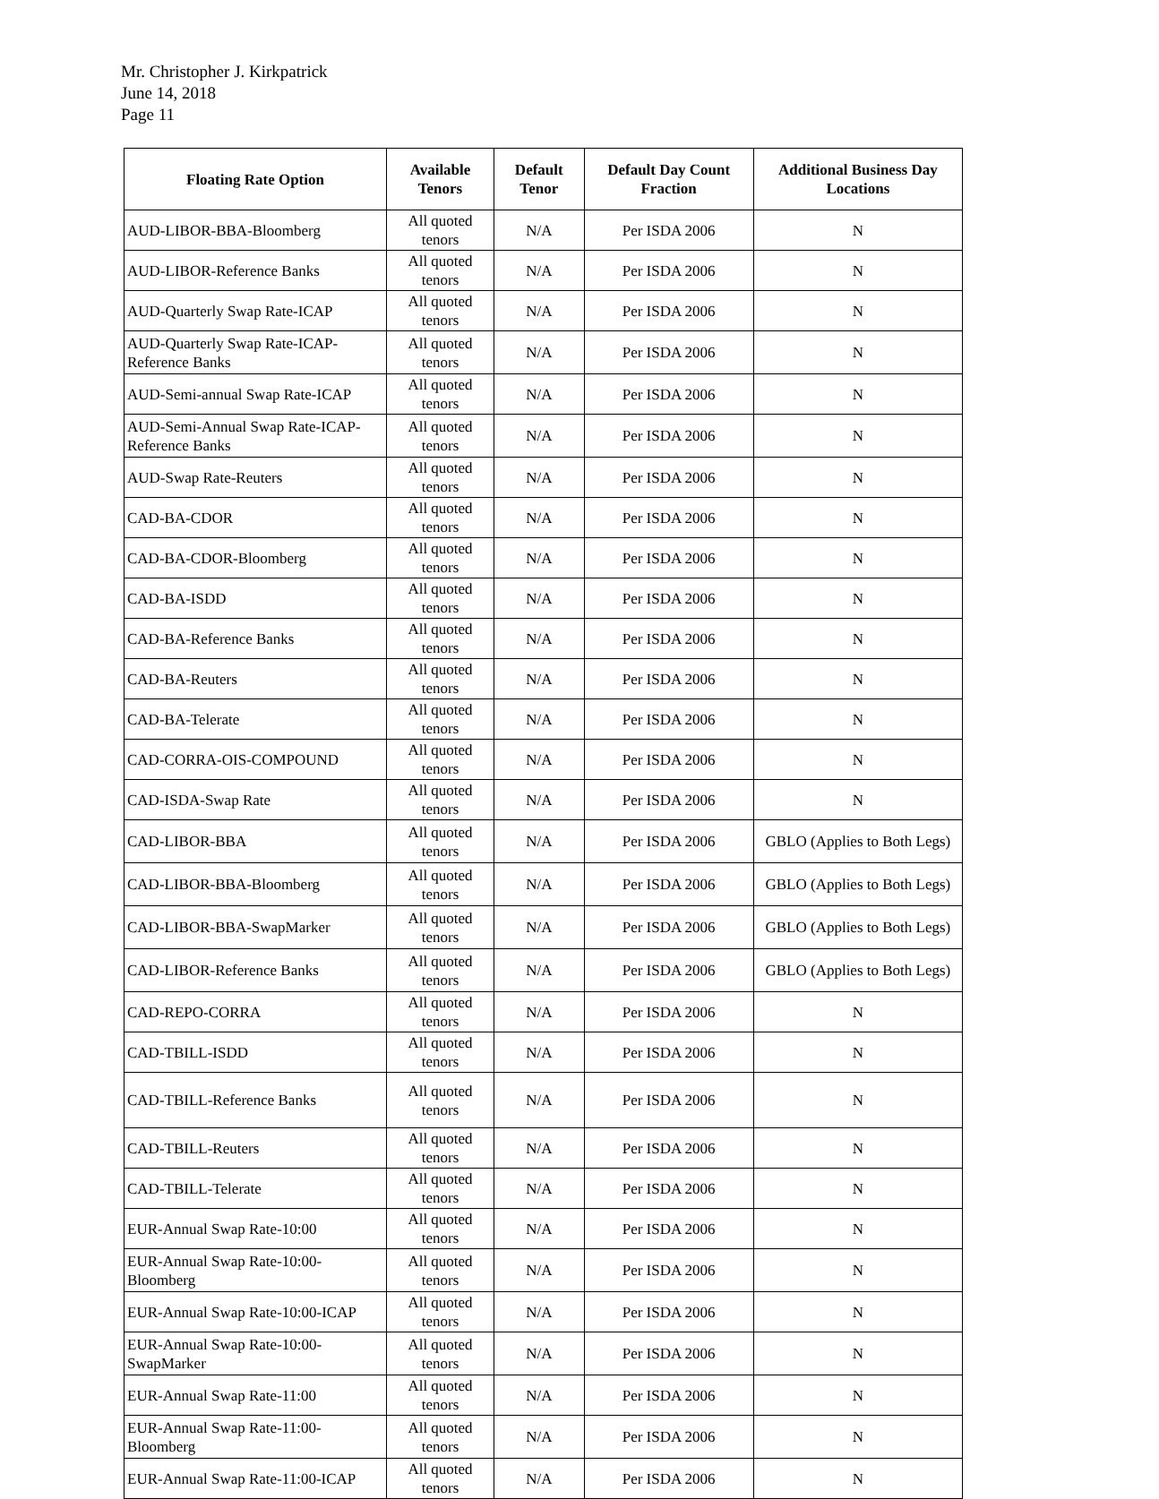Mr. Christopher J. Kirkpatrick
June 14, 2018
Page 11
| Floating Rate Option | Available Tenors | Default Tenor | Default Day Count Fraction | Additional Business Day Locations |
| --- | --- | --- | --- | --- |
| AUD-LIBOR-BBA-Bloomberg | All quoted tenors | N/A | Per ISDA 2006 | N |
| AUD-LIBOR-Reference Banks | All quoted tenors | N/A | Per ISDA 2006 | N |
| AUD-Quarterly Swap Rate-ICAP | All quoted tenors | N/A | Per ISDA 2006 | N |
| AUD-Quarterly Swap Rate-ICAP-Reference Banks | All quoted tenors | N/A | Per ISDA 2006 | N |
| AUD-Semi-annual Swap Rate-ICAP | All quoted tenors | N/A | Per ISDA 2006 | N |
| AUD-Semi-Annual Swap Rate-ICAP-Reference Banks | All quoted tenors | N/A | Per ISDA 2006 | N |
| AUD-Swap Rate-Reuters | All quoted tenors | N/A | Per ISDA 2006 | N |
| CAD-BA-CDOR | All quoted tenors | N/A | Per ISDA 2006 | N |
| CAD-BA-CDOR-Bloomberg | All quoted tenors | N/A | Per ISDA 2006 | N |
| CAD-BA-ISDD | All quoted tenors | N/A | Per ISDA 2006 | N |
| CAD-BA-Reference Banks | All quoted tenors | N/A | Per ISDA 2006 | N |
| CAD-BA-Reuters | All quoted tenors | N/A | Per ISDA 2006 | N |
| CAD-BA-Telerate | All quoted tenors | N/A | Per ISDA 2006 | N |
| CAD-CORRA-OIS-COMPOUND | All quoted tenors | N/A | Per ISDA 2006 | N |
| CAD-ISDA-Swap Rate | All quoted tenors | N/A | Per ISDA 2006 | N |
| CAD-LIBOR-BBA | All quoted tenors | N/A | Per ISDA 2006 | GBLO (Applies to Both Legs) |
| CAD-LIBOR-BBA-Bloomberg | All quoted tenors | N/A | Per ISDA 2006 | GBLO (Applies to Both Legs) |
| CAD-LIBOR-BBA-SwapMarker | All quoted tenors | N/A | Per ISDA 2006 | GBLO (Applies to Both Legs) |
| CAD-LIBOR-Reference Banks | All quoted tenors | N/A | Per ISDA 2006 | GBLO (Applies to Both Legs) |
| CAD-REPO-CORRA | All quoted tenors | N/A | Per ISDA 2006 | N |
| CAD-TBILL-ISDD | All quoted tenors | N/A | Per ISDA 2006 | N |
| CAD-TBILL-Reference Banks | All quoted tenors | N/A | Per ISDA 2006 | N |
| CAD-TBILL-Reuters | All quoted tenors | N/A | Per ISDA 2006 | N |
| CAD-TBILL-Telerate | All quoted tenors | N/A | Per ISDA 2006 | N |
| EUR-Annual Swap Rate-10:00 | All quoted tenors | N/A | Per ISDA 2006 | N |
| EUR-Annual Swap Rate-10:00-Bloomberg | All quoted tenors | N/A | Per ISDA 2006 | N |
| EUR-Annual Swap Rate-10:00-ICAP | All quoted tenors | N/A | Per ISDA 2006 | N |
| EUR-Annual Swap Rate-10:00-SwapMarker | All quoted tenors | N/A | Per ISDA 2006 | N |
| EUR-Annual Swap Rate-11:00 | All quoted tenors | N/A | Per ISDA 2006 | N |
| EUR-Annual Swap Rate-11:00-Bloomberg | All quoted tenors | N/A | Per ISDA 2006 | N |
| EUR-Annual Swap Rate-11:00-ICAP | All quoted tenors | N/A | Per ISDA 2006 | N |